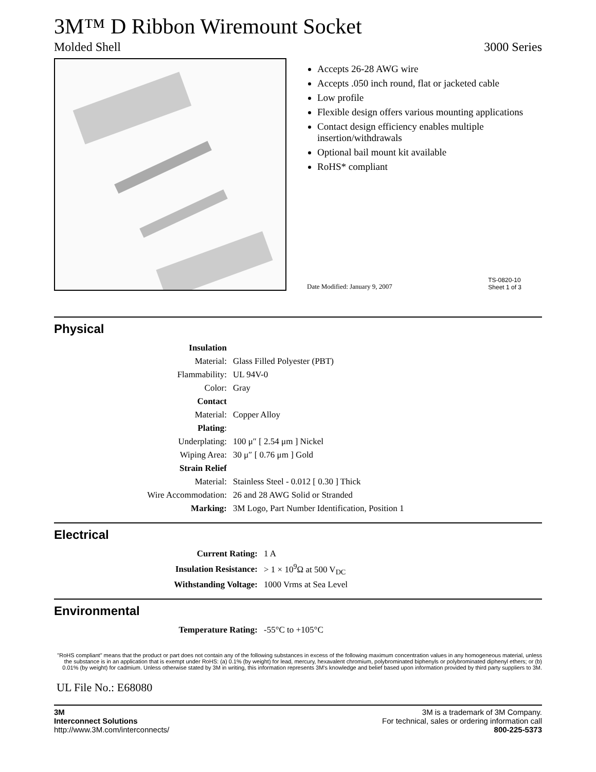3M™ D Ribbon Wiremount Socket
Molded Shell 3000 Series
Accepts 26-28 AWG wire
Accepts .050 inch round, flat or jacketed cable
Low profile
Flexible design offers various mounting applications
Contact design efficiency enables multiple insertion/withdrawals
Optional bail mount kit available
RoHS* compliant
Date Modified: January 9, 2007 TS-0820-10
Sheet 1 of 3
Physical
| Insulation | |
| Material: | Glass Filled Polyester (PBT) |
| Flammability: | UL 94V-0 |
| Color: | Gray |
| Contact | |
| Material: | Copper Alloy |
| Plating : | |
| Underplating: | 100 μ″ [ 2.54 μm ] Nickel |
| Wiping Area: | 30 μ″ [ 0.76 μm ] Gold |
| Strain Relief | |
| Material: | Stainless Steel - 0.012 [ 0.30 ] Thick |
| Wire Accommodation: | 26 and 28 AWG Solid or Stranded |
| Marking: | 3M Logo, Part Number Identification, Position 1 |
Electrical
| Current Rating: | 1 A |
| Insulation Resistance: | > 1 × 10<sup>9</sup>Ω at 500 V<sub>DC</sub> |
| Withstanding Voltage: | 1000 Vrms at Sea Level |
Environmental
| Temperature Rating: | -55°C to +105°C |
"RoHS compliant" means that the product or part does not contain any of the following substances in excess of the following maximum concentration values in any homogeneous material, unless the substance is in an application that is exempt under RoHS: (a) 0.1% (by weight) for lead, mercury, hexavalent chromium, polybrominated biphenyls or polybrominated diphenyl ethers; or (b) 0.01% (by weight) for cadmium. Unless otherwise stated by 3M in writing, this information represents 3M's knowledge and belief based upon information provided by third party suppliers to 3M.
UL File No.: E68080
3M
Interconnect Solutions
http://www.3M.com/interconnects/
3M is a trademark of 3M Company.
For technical, sales or ordering information call
800-225-5373